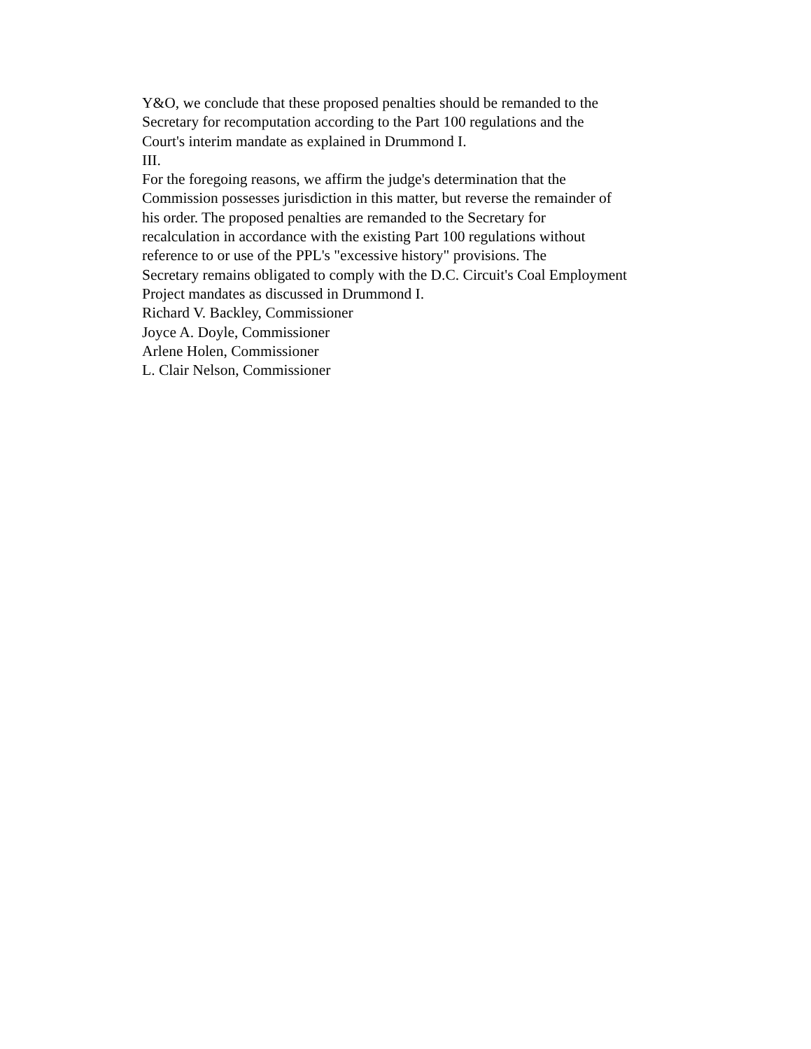Y&O, we conclude that these proposed penalties should be remanded to the
Secretary for recomputation according to the Part 100 regulations and the
Court's interim mandate as explained in Drummond I.
III.
For the foregoing reasons, we affirm the judge's determination that the
Commission possesses jurisdiction in this matter, but reverse the remainder of
his order. The proposed penalties are remanded to the Secretary for
recalculation in accordance with the existing Part 100 regulations without
reference to or use of the PPL's "excessive history" provisions. The
Secretary remains obligated to comply with the D.C. Circuit's Coal Employment
Project mandates as discussed in Drummond I.
Richard V. Backley, Commissioner
Joyce A. Doyle, Commissioner
Arlene Holen, Commissioner
L. Clair Nelson, Commissioner